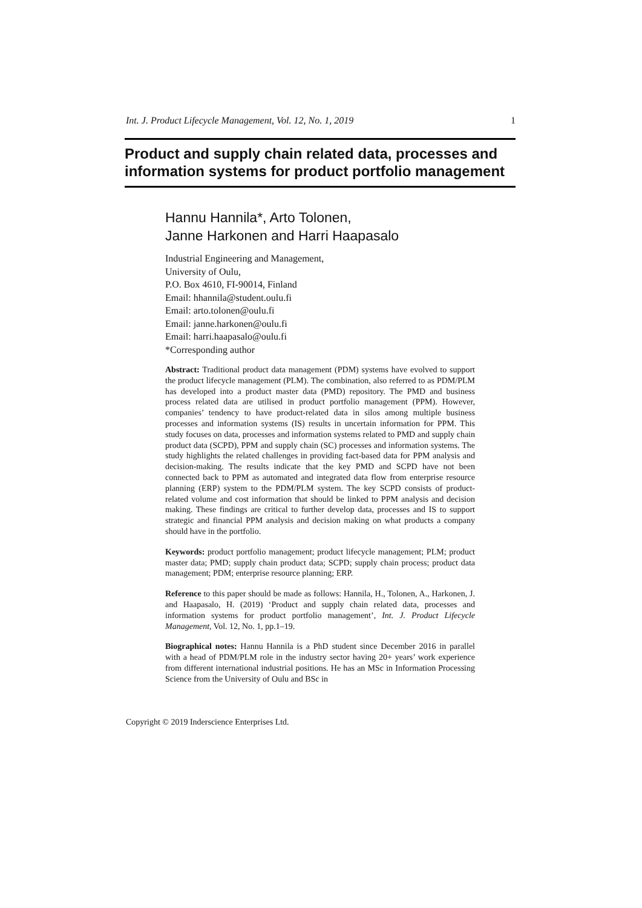Int. J. Product Lifecycle Management, Vol. 12, No. 1, 2019 1
Product and supply chain related data, processes and information systems for product portfolio management
Hannu Hannila*, Arto Tolonen,
Janne Harkonen and Harri Haapasalo
Industrial Engineering and Management,
University of Oulu,
P.O. Box 4610, FI-90014, Finland
Email: hhannila@student.oulu.fi
Email: arto.tolonen@oulu.fi
Email: janne.harkonen@oulu.fi
Email: harri.haapasalo@oulu.fi
*Corresponding author
Abstract: Traditional product data management (PDM) systems have evolved to support the product lifecycle management (PLM). The combination, also referred to as PDM/PLM has developed into a product master data (PMD) repository. The PMD and business process related data are utilised in product portfolio management (PPM). However, companies’ tendency to have product-related data in silos among multiple business processes and information systems (IS) results in uncertain information for PPM. This study focuses on data, processes and information systems related to PMD and supply chain product data (SCPD), PPM and supply chain (SC) processes and information systems. The study highlights the related challenges in providing fact-based data for PPM analysis and decision-making. The results indicate that the key PMD and SCPD have not been connected back to PPM as automated and integrated data flow from enterprise resource planning (ERP) system to the PDM/PLM system. The key SCPD consists of product-related volume and cost information that should be linked to PPM analysis and decision making. These findings are critical to further develop data, processes and IS to support strategic and financial PPM analysis and decision making on what products a company should have in the portfolio.
Keywords: product portfolio management; product lifecycle management; PLM; product master data; PMD; supply chain product data; SCPD; supply chain process; product data management; PDM; enterprise resource planning; ERP.
Reference to this paper should be made as follows: Hannila, H., Tolonen, A., Harkonen, J. and Haapasalo, H. (2019) ‘Product and supply chain related data, processes and information systems for product portfolio management’, Int. J. Product Lifecycle Management, Vol. 12, No. 1, pp.1–19.
Biographical notes: Hannu Hannila is a PhD student since December 2016 in parallel with a head of PDM/PLM role in the industry sector having 20+ years’ work experience from different international industrial positions. He has an MSc in Information Processing Science from the University of Oulu and BSc in
Copyright © 2019 Inderscience Enterprises Ltd.